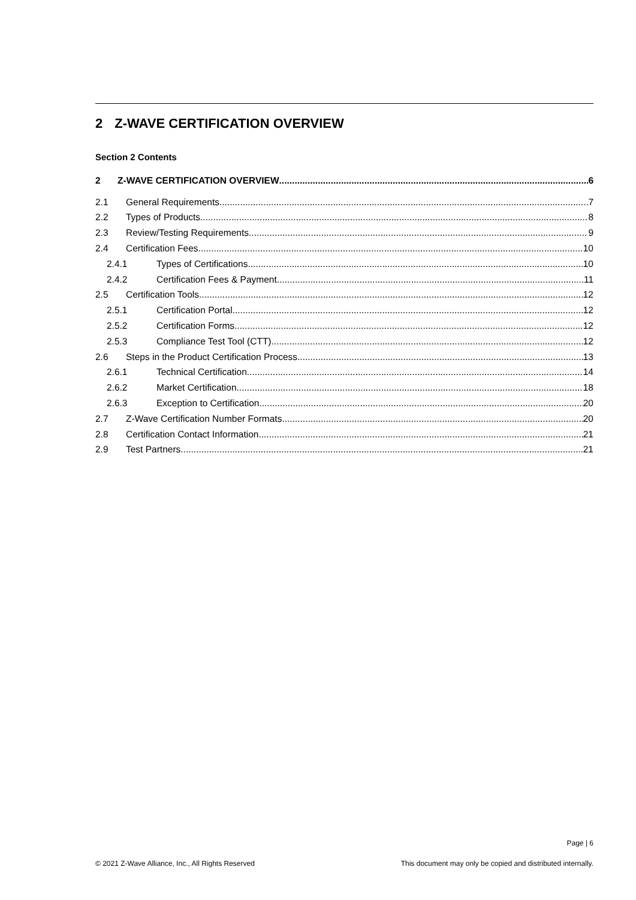2 Z-WAVE CERTIFICATION OVERVIEW
Section 2 Contents
2 Z-WAVE CERTIFICATION OVERVIEW 6
2.1 General Requirements 7
2.2 Types of Products 8
2.3 Review/Testing Requirements 9
2.4 Certification Fees 10
2.4.1 Types of Certifications 10
2.4.2 Certification Fees & Payment 11
2.5 Certification Tools 12
2.5.1 Certification Portal 12
2.5.2 Certification Forms 12
2.5.3 Compliance Test Tool (CTT) 12
2.6 Steps in the Product Certification Process 13
2.6.1 Technical Certification 14
2.6.2 Market Certification 18
2.6.3 Exception to Certification 20
2.7 Z-Wave Certification Number Formats 20
2.8 Certification Contact Information 21
2.9 Test Partners 21
Page | 6
© 2021 Z-Wave Alliance, Inc., All Rights Reserved This document may only be copied and distributed internally.